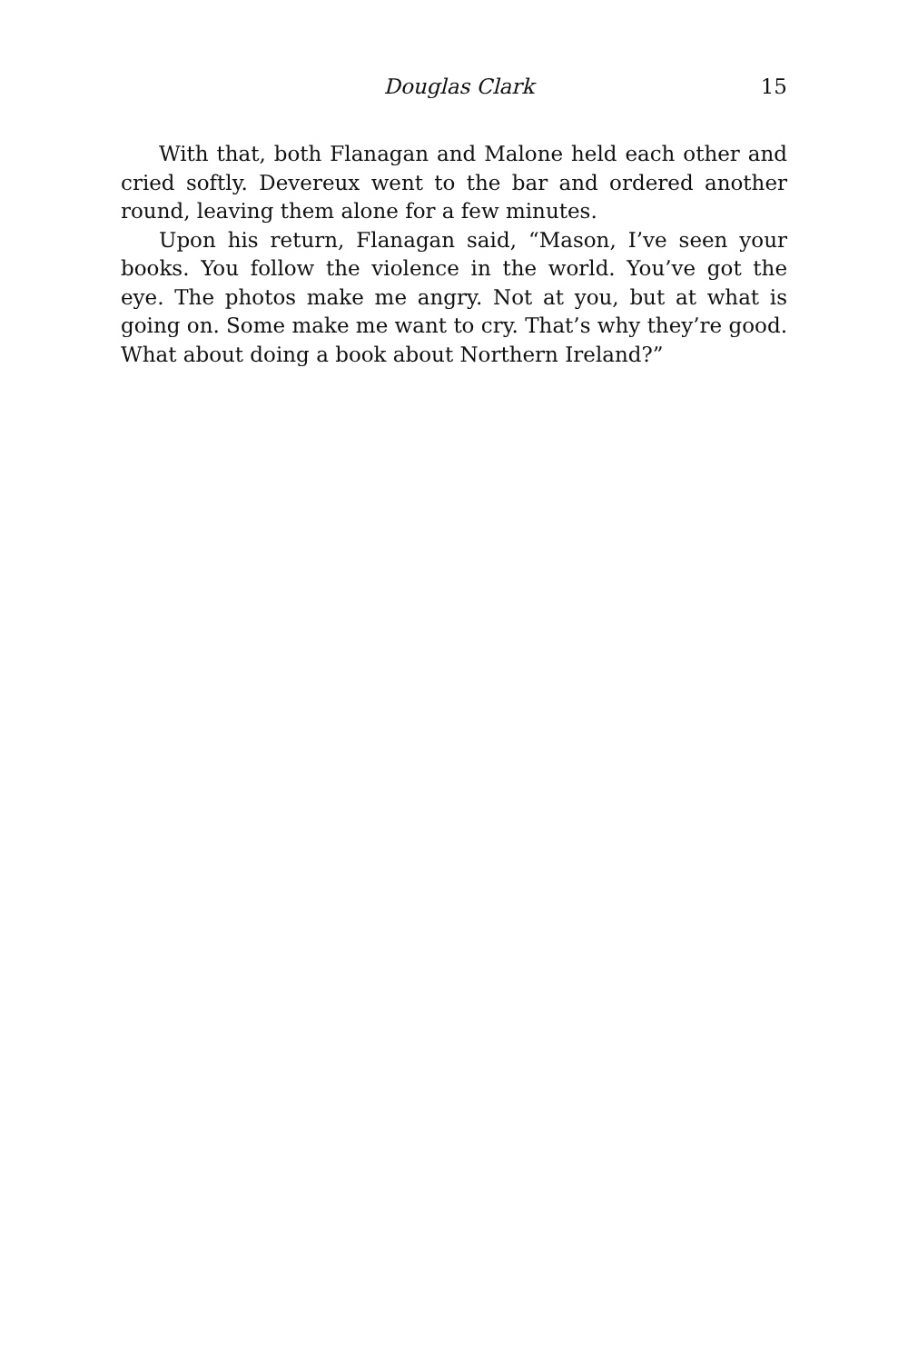Douglas Clark 15
With that, both Flanagan and Malone held each other and cried softly. Devereux went to the bar and ordered another round, leaving them alone for a few minutes.
Upon his return, Flanagan said, “Mason, I’ve seen your books. You follow the violence in the world. You’ve got the eye. The photos make me angry. Not at you, but at what is going on. Some make me want to cry. That’s why they’re good. What about doing a book about Northern Ireland?”